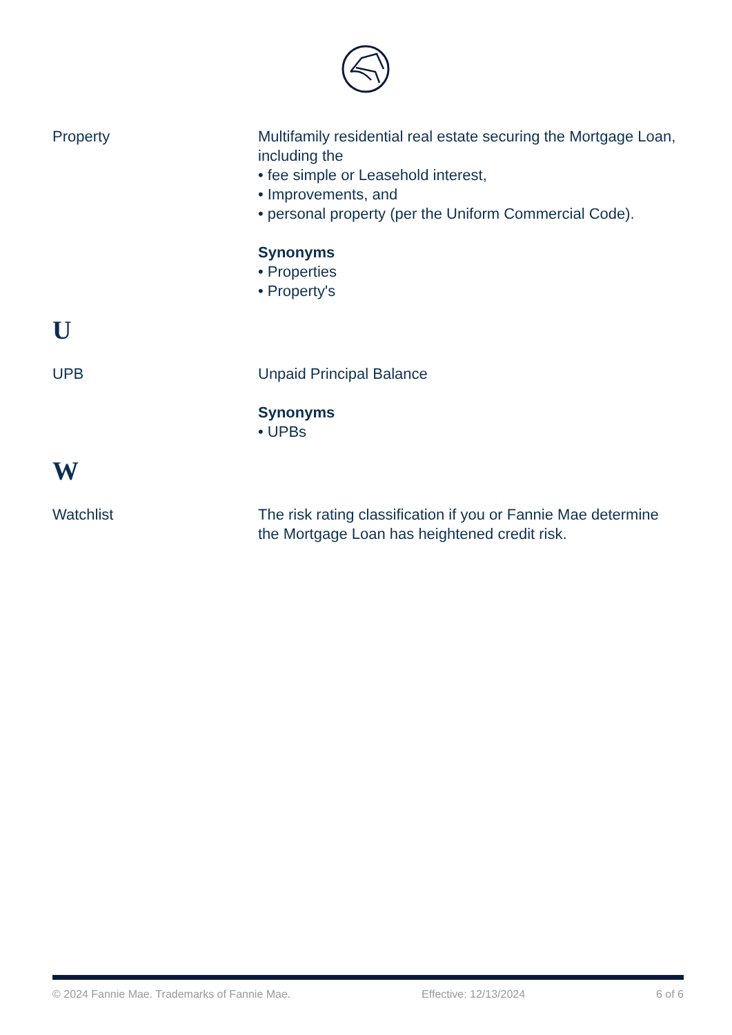Property Multifamily residential real estate securing the Mortgage Loan, including the
• fee simple or Leasehold interest,
• Improvements, and
• personal property (per the Uniform Commercial Code).
Synonyms
• Properties
• Property's
U
UPB Unpaid Principal Balance
Synonyms
• UPBs
W
Watchlist The risk rating classification if you or Fannie Mae determine the Mortgage Loan has heightened credit risk.
© 2024 Fannie Mae. Trademarks of Fannie Mae. Effective: 12/13/2024 6 of 6